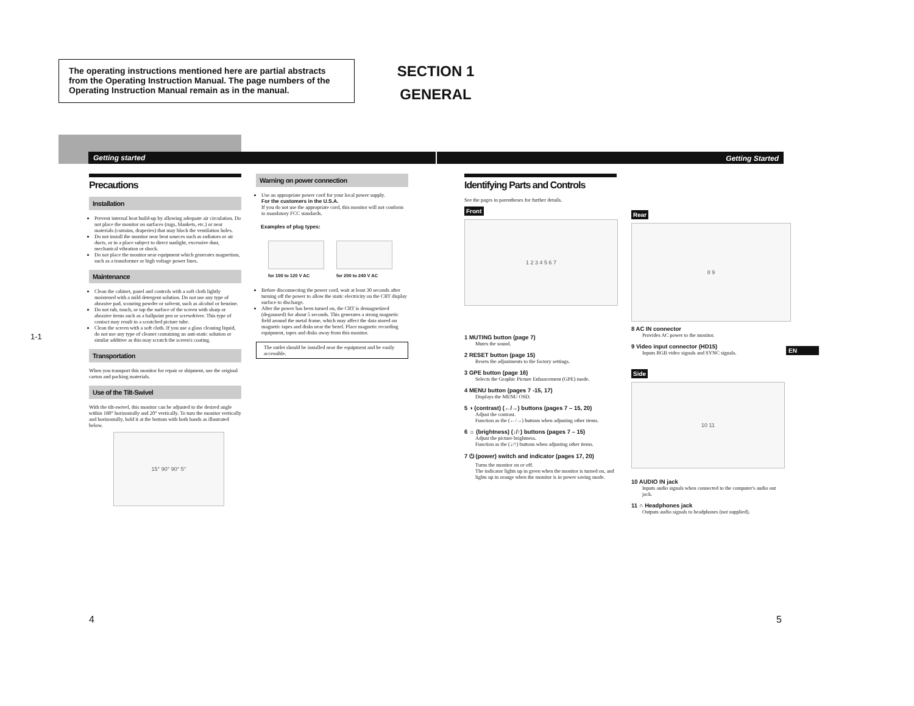The operating instructions mentioned here are partial abstracts from the Operating Instruction Manual. The page numbers of the Operating Instruction Manual remain as in the manual.
SECTION 1
GENERAL
Getting started Getting Started
1-1
Precautions
Installation
Prevent internal heat build-up by allowing adequate air circulation. Do not place the monitor on surfaces (rugs, blankets, etc.) or near materials (curtains, draperies) that may block the ventilation holes.
Do not install the monitor near heat sources such as radiators or air ducts, or in a place subject to direct sunlight, excessive dust, mechanical vibration or shock.
Do not place the monitor near equipment which generates magnetism, such as a transformer or high voltage power lines.
Maintenance
Clean the cabinet, panel and controls with a soft cloth lightly moistened with a mild detergent solution. Do not use any type of abrasive pad, scouring powder or solvent, such as alcohol or benzine.
Do not rub, touch, or tap the surface of the screen with sharp or abrasive items such as a ballpoint pen or screwdriver. This type of contact may result in a scratched picture tube.
Clean the screen with a soft cloth. If you use a glass cleaning liquid, do not use any type of cleaner containing an anti-static solution or similar additive as this may scratch the screen's coating.
Transportation
When you transport this monitor for repair or shipment, use the original carton and packing materials.
Use of the Tilt-Swivel
With the tilt-swivel, this monitor can be adjusted to the desired angle within 180° horizontally and 20° vertically. To turn the monitor vertically and horizontally, hold it at the bottom with both hands as illustrated below.
15° 90° 90° 5°
Warning on power connection
Use an appropriate power cord for your local power supply.
For the customers in the U.S.A.
If you do not use the appropriate cord, this monitor will not conform to mandatory FCC standards.
Examples of plug types:
for 100 to 120 V AC for 200 to 240 V AC
Before disconnecting the power cord, wait at least 30 seconds after turning off the power to allow the static electricity on the CRT display surface to discharge.
After the power has been turned on, the CRT is demagnetized (degaussed) for about 5 seconds. This generates a strong magnetic field around the metal frame, which may affect the data stored on magnetic tapes and disks near the bezel. Place magnetic recording equipment, tapes and disks away from this monitor.
The outlet should be installed near the equipment and be easily accessible.
Identifying Parts and Controls
See the pages in parentheses for further details.
Front
1 2 3 4 5 6 7
1 MUTING button (page 7)
Mutes the sound.
2 RESET button (page 15)
Resets the adjustments to the factory settings.
3 GPE button (page 16)
Selects the Graphic Picture Enhancement (GPE) mode.
4 MENU button (pages 7 -15, 17)
Displays the MENU OSD.
5 ◑ (contrast) (←/→) buttons (pages 7 – 15, 20)
Adjust the contrast.
Function as the (←/→) buttons when adjusting other items.
6 ☼ (brightness) (↓/↑) buttons (pages 7 – 15)
Adjust the picture brightness.
Function as the (↓/↑) buttons when adjusting other items.
7 ⏻ (power) switch and indicator (pages 17, 20)
Turns the monitor on or off.
The indicator lights up in green when the monitor is turned on, and lights up in orange when the monitor is in power saving mode.
Rear
8 9
8 AC IN connector
Provides AC power to the monitor.
9 Video input connector (HD15)
Inputs RGB video signals and SYNC signals.
Side
10 11
10 AUDIO IN jack
Inputs audio signals when connected to the computer's audio out jack.
11 ∩ Headphones jack
Outputs audio signals to headphones (not supplied).
EN
4 5